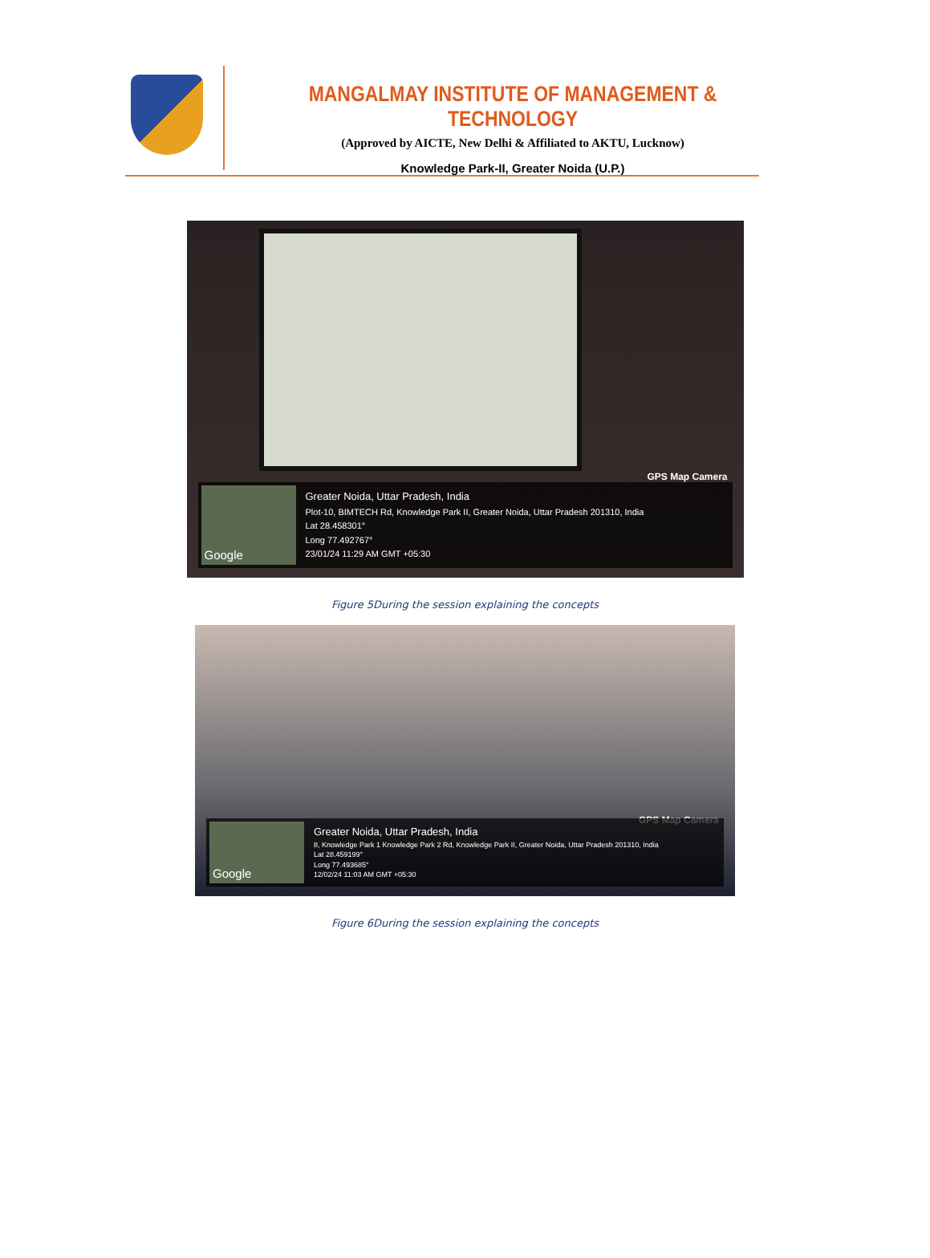MANGALMAY INSTITUTE OF MANAGEMENT & TECHNOLOGY
(Approved by AICTE, New Delhi & Affiliated to AKTU, Lucknow)
Knowledge Park-II, Greater Noida (U.P.)
GPS Map Camera
Google
Greater Noida, Uttar Pradesh, India
Plot-10, BIMTECH Rd, Knowledge Park II, Greater Noida, Uttar Pradesh 201310, India
Lat 28.458301°
Long 77.492767°
23/01/24 11:29 AM GMT +05:30
Figure 5During the session explaining the concepts
GPS Map Camera
Google
Greater Noida, Uttar Pradesh, India
8, Knowledge Park 1 Knowledge Park 2 Rd, Knowledge Park II, Greater Noida, Uttar Pradesh 201310, India
Lat 28.459199°
Long 77.493685°
12/02/24 11:03 AM GMT +05:30
Figure 6During the session explaining the concepts